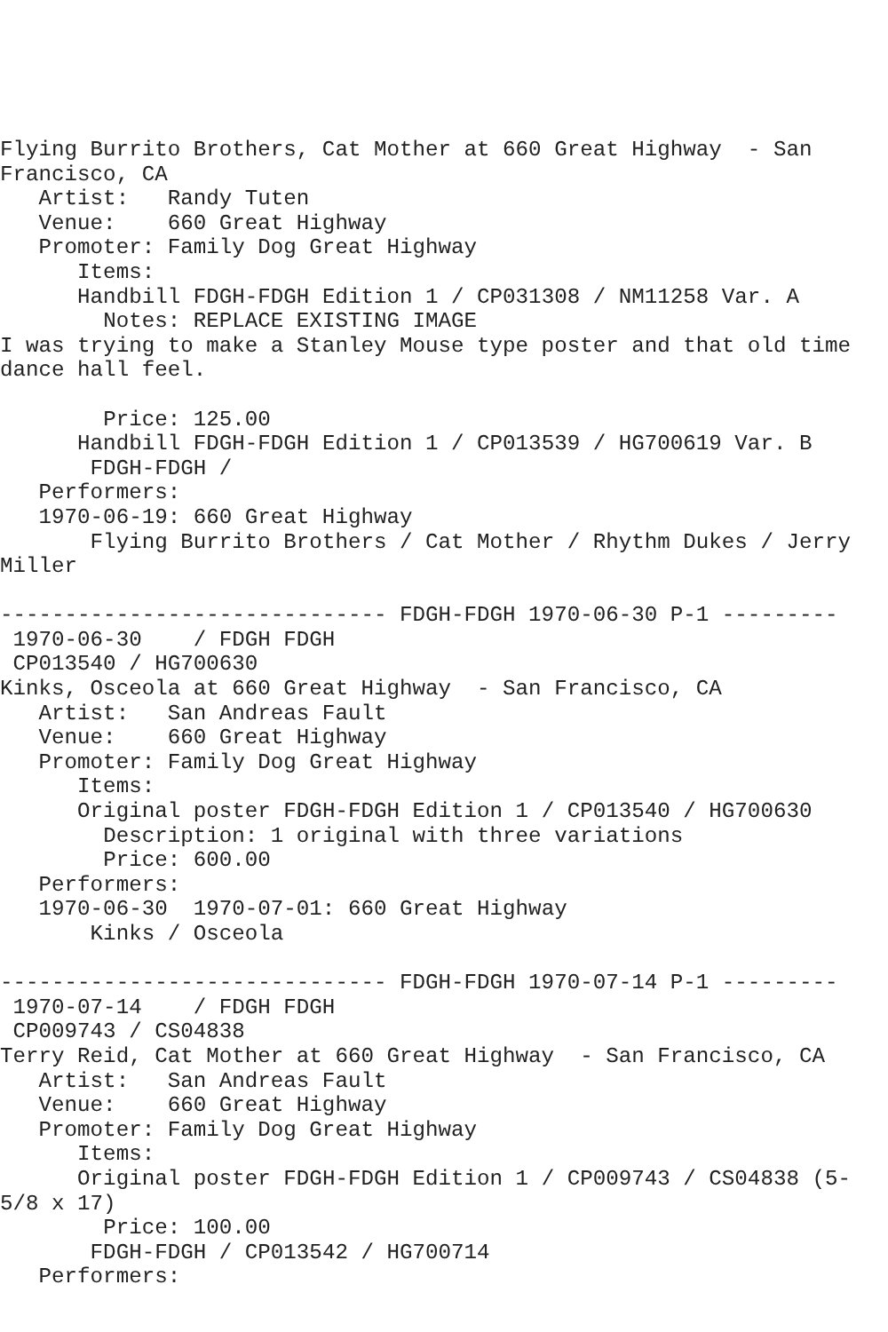Flying Burrito Brothers, Cat Mother at 660 Great Highway  - San
Francisco, CA
   Artist:   Randy Tuten
   Venue:    660 Great Highway
   Promoter: Family Dog Great Highway
      Items:
      Handbill FDGH-FDGH Edition 1 / CP031308 / NM11258 Var. A
        Notes: REPLACE EXISTING IMAGE
I was trying to make a Stanley Mouse type poster and that old time
dance hall feel.

        Price: 125.00
      Handbill FDGH-FDGH Edition 1 / CP013539 / HG700619 Var. B
       FDGH-FDGH /
   Performers:
   1970-06-19: 660 Great Highway
       Flying Burrito Brothers / Cat Mother / Rhythm Dukes / Jerry
Miller

------------------------------ FDGH-FDGH 1970-06-30 P-1 ---------
 1970-06-30    / FDGH FDGH
 CP013540 / HG700630
Kinks, Osceola at 660 Great Highway  - San Francisco, CA
   Artist:   San Andreas Fault
   Venue:    660 Great Highway
   Promoter: Family Dog Great Highway
      Items:
      Original poster FDGH-FDGH Edition 1 / CP013540 / HG700630
        Description: 1 original with three variations
        Price: 600.00
   Performers:
   1970-06-30  1970-07-01: 660 Great Highway
       Kinks / Osceola

------------------------------ FDGH-FDGH 1970-07-14 P-1 ---------
 1970-07-14    / FDGH FDGH
 CP009743 / CS04838
Terry Reid, Cat Mother at 660 Great Highway  - San Francisco, CA
   Artist:   San Andreas Fault
   Venue:    660 Great Highway
   Promoter: Family Dog Great Highway
      Items:
      Original poster FDGH-FDGH Edition 1 / CP009743 / CS04838 (5-
5/8 x 17)
        Price: 100.00
       FDGH-FDGH / CP013542 / HG700714
   Performers: